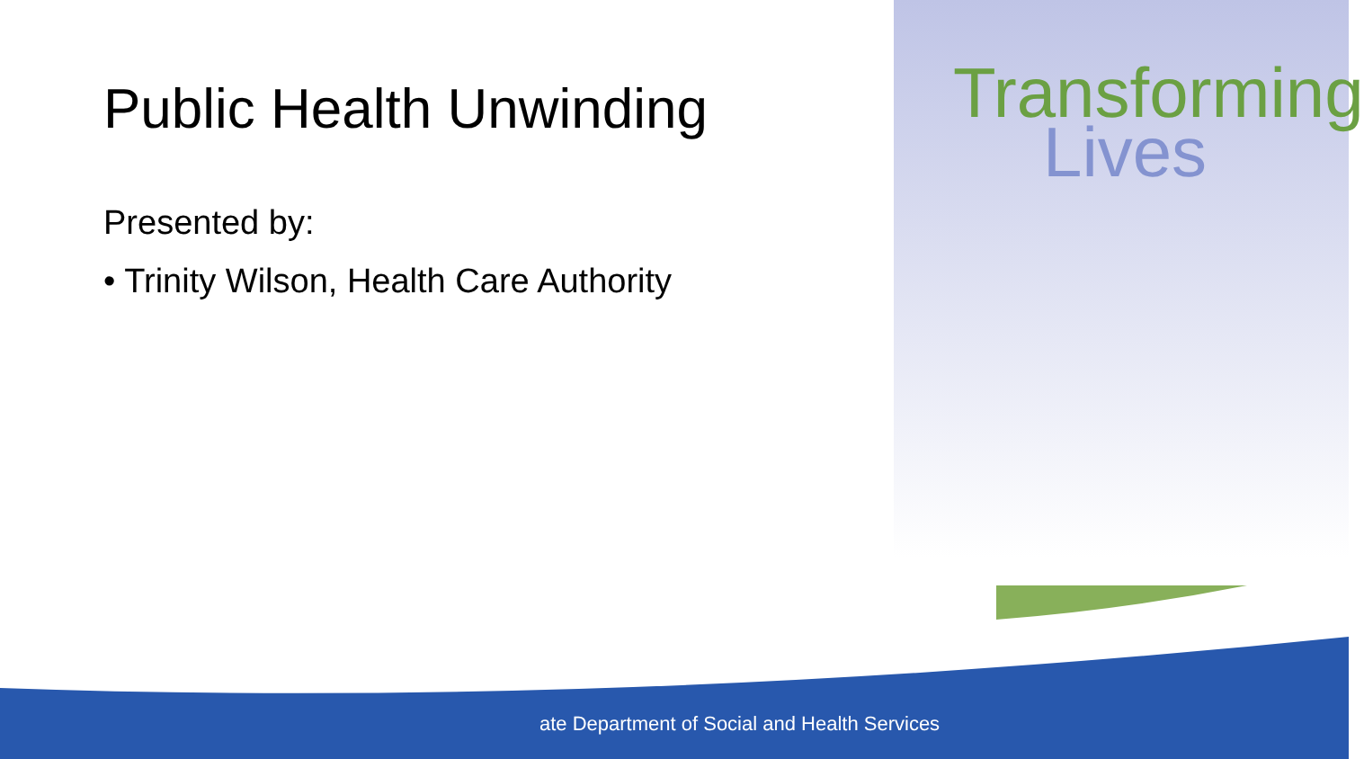Public Health Unwinding
Presented by:
• Trinity Wilson, Health Care Authority
Transforming
Lives
ate Department of Social and Health Services